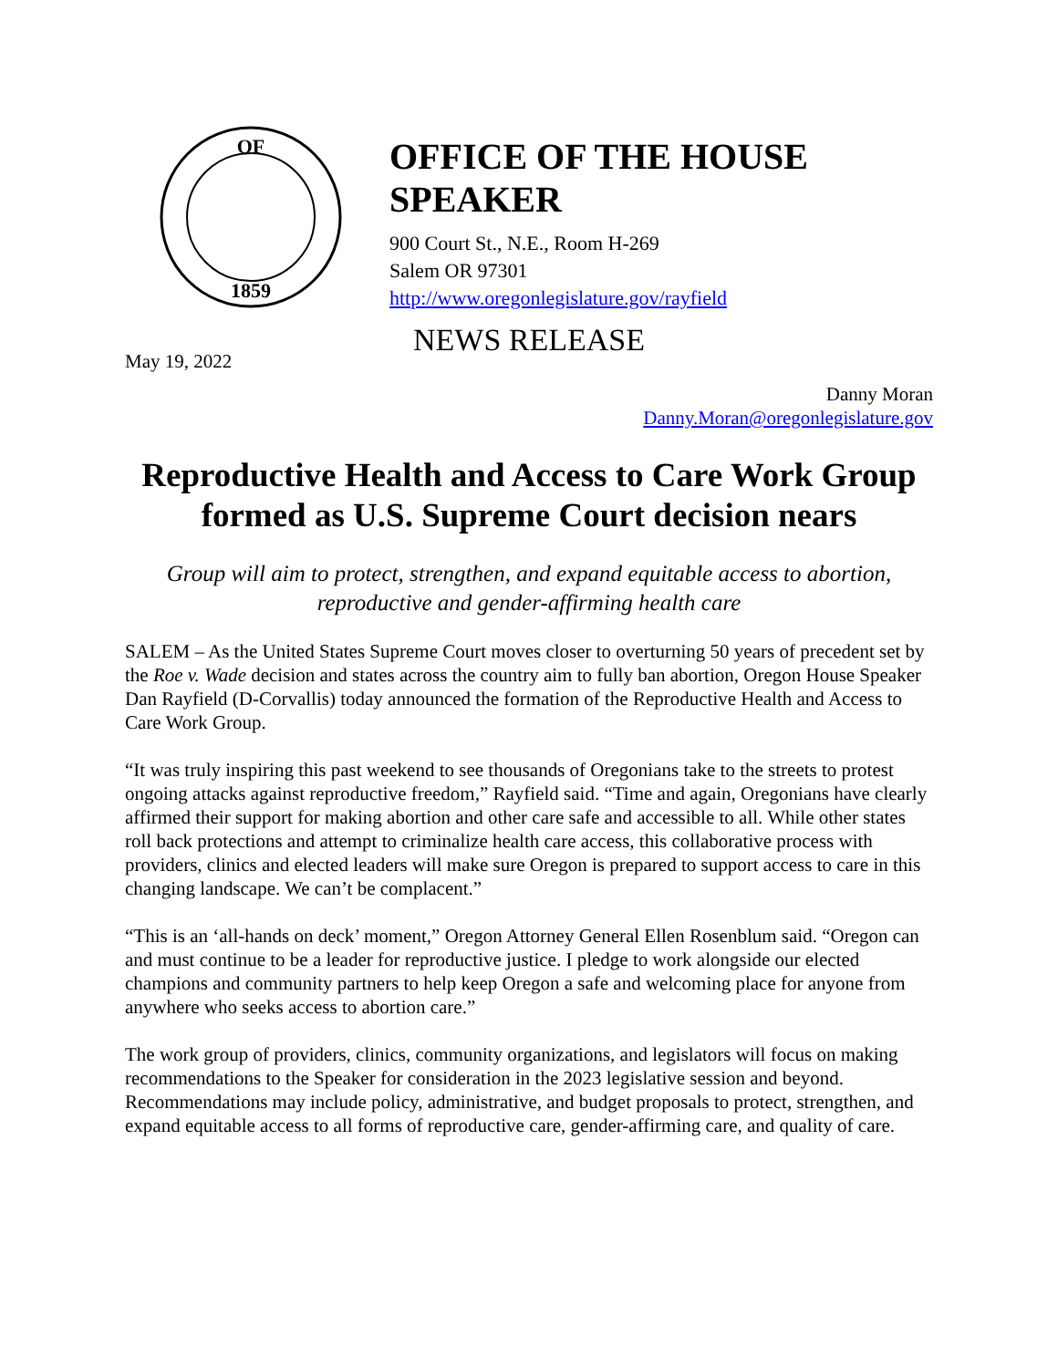OF
1859
OFFICE OF THE HOUSE SPEAKER
900 Court St., N.E., Room H-269
Salem OR 97301
http://www.oregonlegislature.gov/rayfield
NEWS RELEASE
May 19, 2022
Danny Moran
Danny.Moran@oregonlegislature.gov
Reproductive Health and Access to Care Work Group formed as U.S. Supreme Court decision nears
Group will aim to protect, strengthen, and expand equitable access to abortion, reproductive and gender-affirming health care
SALEM – As the United States Supreme Court moves closer to overturning 50 years of precedent set by the Roe v. Wade decision and states across the country aim to fully ban abortion, Oregon House Speaker Dan Rayfield (D-Corvallis) today announced the formation of the Reproductive Health and Access to Care Work Group.
“It was truly inspiring this past weekend to see thousands of Oregonians take to the streets to protest ongoing attacks against reproductive freedom,” Rayfield said. “Time and again, Oregonians have clearly affirmed their support for making abortion and other care safe and accessible to all. While other states roll back protections and attempt to criminalize health care access, this collaborative process with providers, clinics and elected leaders will make sure Oregon is prepared to support access to care in this changing landscape. We can’t be complacent.”
“This is an ‘all-hands on deck’ moment,” Oregon Attorney General Ellen Rosenblum said. “Oregon can and must continue to be a leader for reproductive justice. I pledge to work alongside our elected champions and community partners to help keep Oregon a safe and welcoming place for anyone from anywhere who seeks access to abortion care.”
The work group of providers, clinics, community organizations, and legislators will focus on making recommendations to the Speaker for consideration in the 2023 legislative session and beyond. Recommendations may include policy, administrative, and budget proposals to protect, strengthen, and expand equitable access to all forms of reproductive care, gender-affirming care, and quality of care.